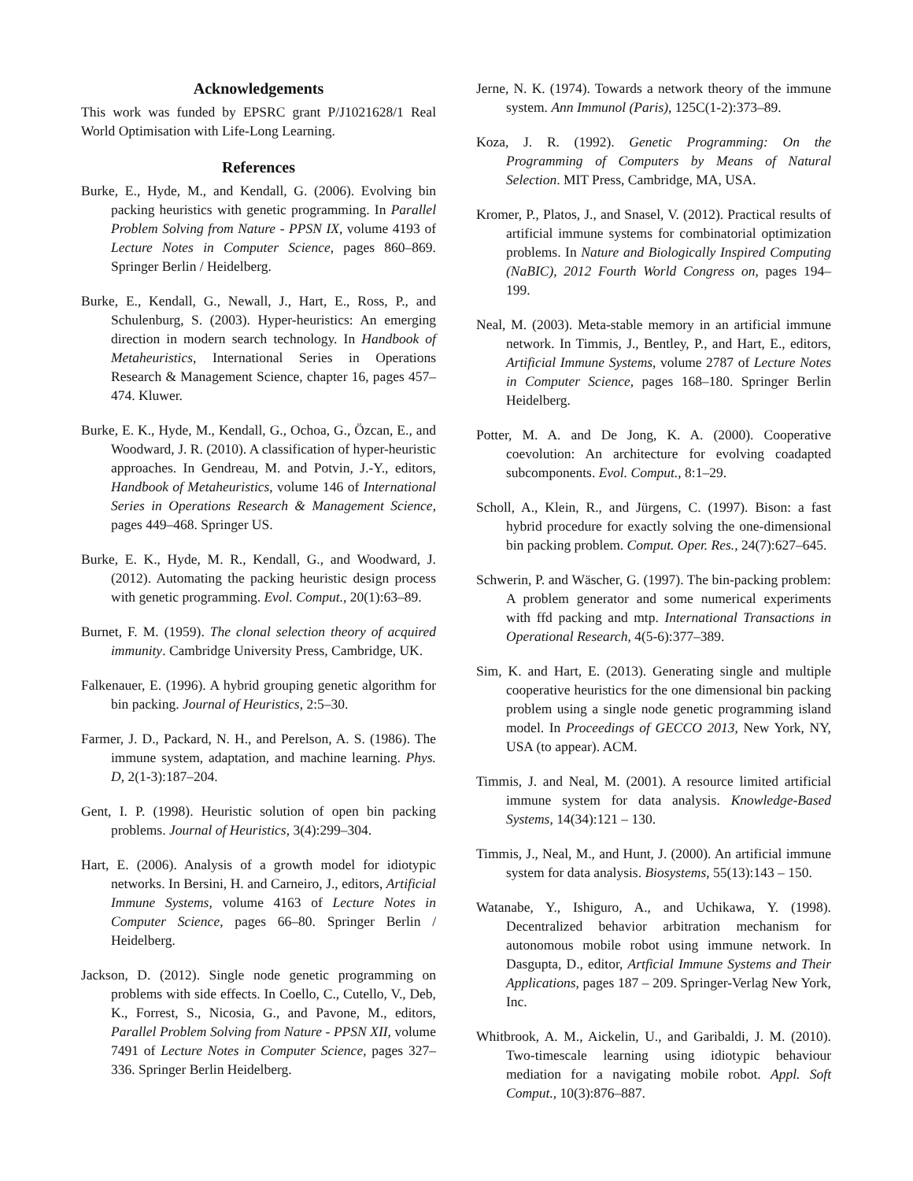Acknowledgements
This work was funded by EPSRC grant P/J1021628/1 Real World Optimisation with Life-Long Learning.
References
Burke, E., Hyde, M., and Kendall, G. (2006). Evolving bin packing heuristics with genetic programming. In Parallel Problem Solving from Nature - PPSN IX, volume 4193 of Lecture Notes in Computer Science, pages 860–869. Springer Berlin / Heidelberg.
Burke, E., Kendall, G., Newall, J., Hart, E., Ross, P., and Schulenburg, S. (2003). Hyper-heuristics: An emerging direction in modern search technology. In Handbook of Metaheuristics, International Series in Operations Research & Management Science, chapter 16, pages 457–474. Kluwer.
Burke, E. K., Hyde, M., Kendall, G., Ochoa, G., Özcan, E., and Woodward, J. R. (2010). A classification of hyper-heuristic approaches. In Gendreau, M. and Potvin, J.-Y., editors, Handbook of Metaheuristics, volume 146 of International Series in Operations Research & Management Science, pages 449–468. Springer US.
Burke, E. K., Hyde, M. R., Kendall, G., and Woodward, J. (2012). Automating the packing heuristic design process with genetic programming. Evol. Comput., 20(1):63–89.
Burnet, F. M. (1959). The clonal selection theory of acquired immunity. Cambridge University Press, Cambridge, UK.
Falkenauer, E. (1996). A hybrid grouping genetic algorithm for bin packing. Journal of Heuristics, 2:5–30.
Farmer, J. D., Packard, N. H., and Perelson, A. S. (1986). The immune system, adaptation, and machine learning. Phys. D, 2(1-3):187–204.
Gent, I. P. (1998). Heuristic solution of open bin packing problems. Journal of Heuristics, 3(4):299–304.
Hart, E. (2006). Analysis of a growth model for idiotypic networks. In Bersini, H. and Carneiro, J., editors, Artificial Immune Systems, volume 4163 of Lecture Notes in Computer Science, pages 66–80. Springer Berlin / Heidelberg.
Jackson, D. (2012). Single node genetic programming on problems with side effects. In Coello, C., Cutello, V., Deb, K., Forrest, S., Nicosia, G., and Pavone, M., editors, Parallel Problem Solving from Nature - PPSN XII, volume 7491 of Lecture Notes in Computer Science, pages 327–336. Springer Berlin Heidelberg.
Jerne, N. K. (1974). Towards a network theory of the immune system. Ann Immunol (Paris), 125C(1-2):373–89.
Koza, J. R. (1992). Genetic Programming: On the Programming of Computers by Means of Natural Selection. MIT Press, Cambridge, MA, USA.
Kromer, P., Platos, J., and Snasel, V. (2012). Practical results of artificial immune systems for combinatorial optimization problems. In Nature and Biologically Inspired Computing (NaBIC), 2012 Fourth World Congress on, pages 194–199.
Neal, M. (2003). Meta-stable memory in an artificial immune network. In Timmis, J., Bentley, P., and Hart, E., editors, Artificial Immune Systems, volume 2787 of Lecture Notes in Computer Science, pages 168–180. Springer Berlin Heidelberg.
Potter, M. A. and De Jong, K. A. (2000). Cooperative coevolution: An architecture for evolving coadapted subcomponents. Evol. Comput., 8:1–29.
Scholl, A., Klein, R., and Jürgens, C. (1997). Bison: a fast hybrid procedure for exactly solving the one-dimensional bin packing problem. Comput. Oper. Res., 24(7):627–645.
Schwerin, P. and Wäscher, G. (1997). The bin-packing problem: A problem generator and some numerical experiments with ffd packing and mtp. International Transactions in Operational Research, 4(5-6):377–389.
Sim, K. and Hart, E. (2013). Generating single and multiple cooperative heuristics for the one dimensional bin packing problem using a single node genetic programming island model. In Proceedings of GECCO 2013, New York, NY, USA (to appear). ACM.
Timmis, J. and Neal, M. (2001). A resource limited artificial immune system for data analysis. Knowledge-Based Systems, 14(34):121 – 130.
Timmis, J., Neal, M., and Hunt, J. (2000). An artificial immune system for data analysis. Biosystems, 55(13):143 – 150.
Watanabe, Y., Ishiguro, A., and Uchikawa, Y. (1998). Decentralized behavior arbitration mechanism for autonomous mobile robot using immune network. In Dasgupta, D., editor, Artficial Immune Systems and Their Applications, pages 187 – 209. Springer-Verlag New York, Inc.
Whitbrook, A. M., Aickelin, U., and Garibaldi, J. M. (2010). Two-timescale learning using idiotypic behaviour mediation for a navigating mobile robot. Appl. Soft Comput., 10(3):876–887.